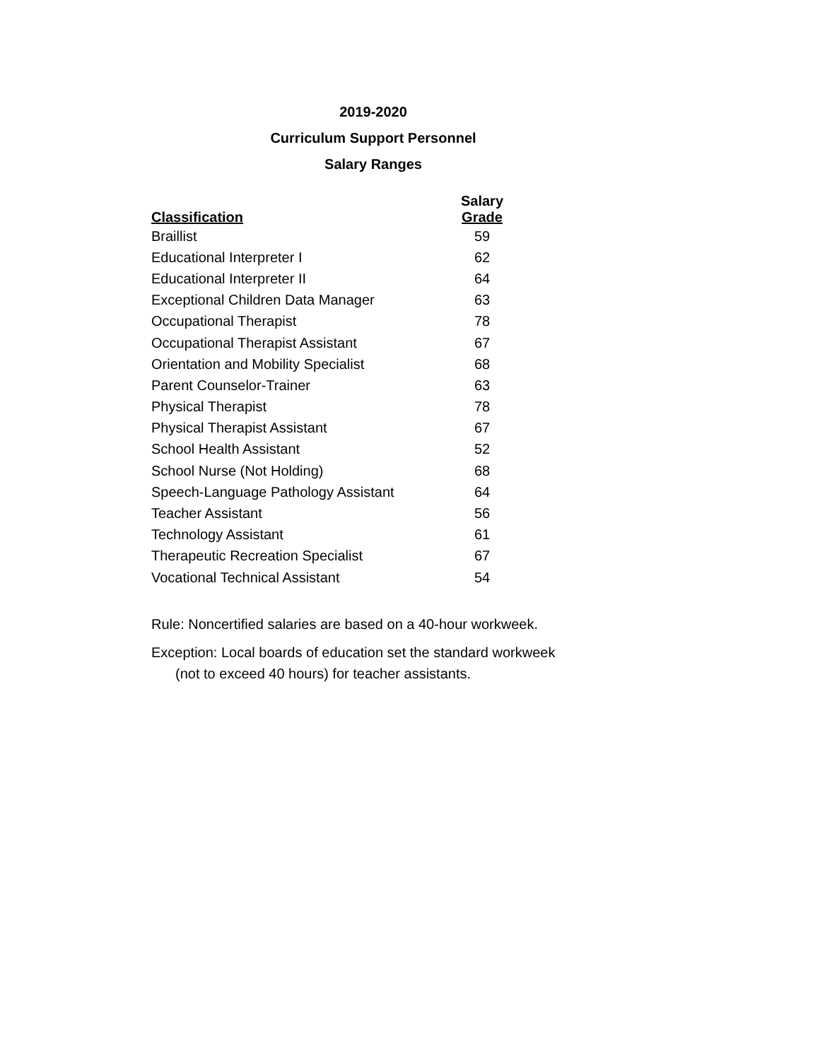2019-2020
Curriculum Support Personnel
Salary Ranges
| Classification | Salary Grade |
| --- | --- |
| Braillist | 59 |
| Educational Interpreter I | 62 |
| Educational Interpreter II | 64 |
| Exceptional Children Data Manager | 63 |
| Occupational Therapist | 78 |
| Occupational Therapist Assistant | 67 |
| Orientation and Mobility Specialist | 68 |
| Parent Counselor-Trainer | 63 |
| Physical Therapist | 78 |
| Physical Therapist Assistant | 67 |
| School Health Assistant | 52 |
| School Nurse (Not Holding) | 68 |
| Speech-Language Pathology Assistant | 64 |
| Teacher Assistant | 56 |
| Technology Assistant | 61 |
| Therapeutic Recreation Specialist | 67 |
| Vocational Technical Assistant | 54 |
Rule: Noncertified salaries are based on a 40-hour workweek.
Exception: Local boards of education set the standard workweek
(not to exceed 40 hours) for teacher assistants.